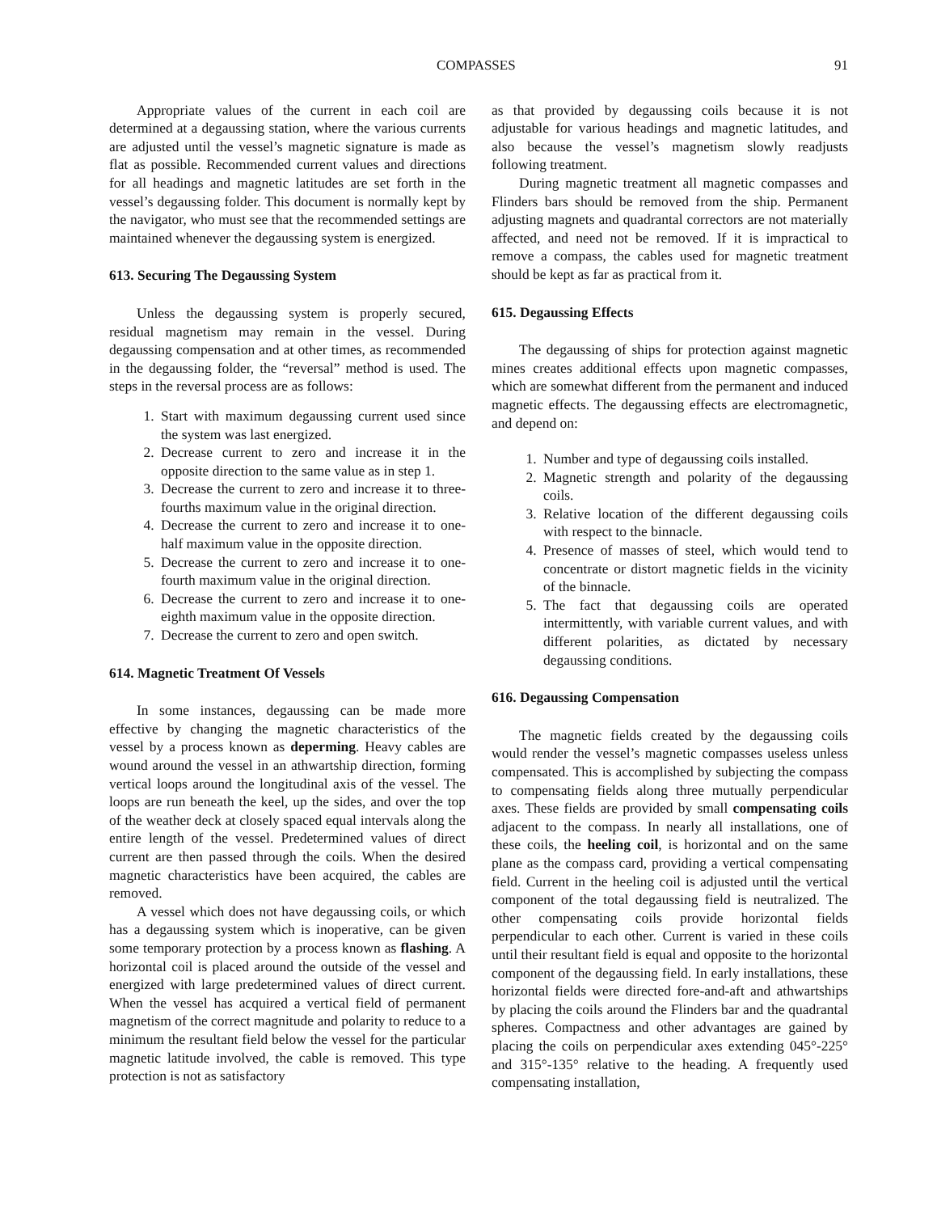COMPASSES 91
Appropriate values of the current in each coil are determined at a degaussing station, where the various currents are adjusted until the vessel’s magnetic signature is made as flat as possible. Recommended current values and directions for all headings and magnetic latitudes are set forth in the vessel’s degaussing folder. This document is normally kept by the navigator, who must see that the recommended settings are maintained whenever the degaussing system is energized.
613. Securing The Degaussing System
Unless the degaussing system is properly secured, residual magnetism may remain in the vessel. During degaussing compensation and at other times, as recommended in the degaussing folder, the “reversal” method is used. The steps in the reversal process are as follows:
1. Start with maximum degaussing current used since the system was last energized.
2. Decrease current to zero and increase it in the opposite direction to the same value as in step 1.
3. Decrease the current to zero and increase it to three-fourths maximum value in the original direction.
4. Decrease the current to zero and increase it to one-half maximum value in the opposite direction.
5. Decrease the current to zero and increase it to one-fourth maximum value in the original direction.
6. Decrease the current to zero and increase it to one-eighth maximum value in the opposite direction.
7. Decrease the current to zero and open switch.
614. Magnetic Treatment Of Vessels
In some instances, degaussing can be made more effective by changing the magnetic characteristics of the vessel by a process known as deperming. Heavy cables are wound around the vessel in an athwartship direction, forming vertical loops around the longitudinal axis of the vessel. The loops are run beneath the keel, up the sides, and over the top of the weather deck at closely spaced equal intervals along the entire length of the vessel. Predetermined values of direct current are then passed through the coils. When the desired magnetic characteristics have been acquired, the cables are removed.
A vessel which does not have degaussing coils, or which has a degaussing system which is inoperative, can be given some temporary protection by a process known as flashing. A horizontal coil is placed around the outside of the vessel and energized with large predetermined values of direct current. When the vessel has acquired a vertical field of permanent magnetism of the correct magnitude and polarity to reduce to a minimum the resultant field below the vessel for the particular magnetic latitude involved, the cable is removed. This type protection is not as satisfactory
as that provided by degaussing coils because it is not adjustable for various headings and magnetic latitudes, and also because the vessel’s magnetism slowly readjusts following treatment.
During magnetic treatment all magnetic compasses and Flinders bars should be removed from the ship. Permanent adjusting magnets and quadrantal correctors are not materially affected, and need not be removed. If it is impractical to remove a compass, the cables used for magnetic treatment should be kept as far as practical from it.
615. Degaussing Effects
The degaussing of ships for protection against magnetic mines creates additional effects upon magnetic compasses, which are somewhat different from the permanent and induced magnetic effects. The degaussing effects are electromagnetic, and depend on:
1. Number and type of degaussing coils installed.
2. Magnetic strength and polarity of the degaussing coils.
3. Relative location of the different degaussing coils with respect to the binnacle.
4. Presence of masses of steel, which would tend to concentrate or distort magnetic fields in the vicinity of the binnacle.
5. The fact that degaussing coils are operated intermittently, with variable current values, and with different polarities, as dictated by necessary degaussing conditions.
616. Degaussing Compensation
The magnetic fields created by the degaussing coils would render the vessel’s magnetic compasses useless unless compensated. This is accomplished by subjecting the compass to compensating fields along three mutually perpendicular axes. These fields are provided by small compensating coils adjacent to the compass. In nearly all installations, one of these coils, the heeling coil, is horizontal and on the same plane as the compass card, providing a vertical compensating field. Current in the heeling coil is adjusted until the vertical component of the total degaussing field is neutralized. The other compensating coils provide horizontal fields perpendicular to each other. Current is varied in these coils until their resultant field is equal and opposite to the horizontal component of the degaussing field. In early installations, these horizontal fields were directed fore-and-aft and athwartships by placing the coils around the Flinders bar and the quadrantal spheres. Compactness and other advantages are gained by placing the coils on perpendicular axes extending 045°-225° and 315°-135° relative to the heading. A frequently used compensating installation,